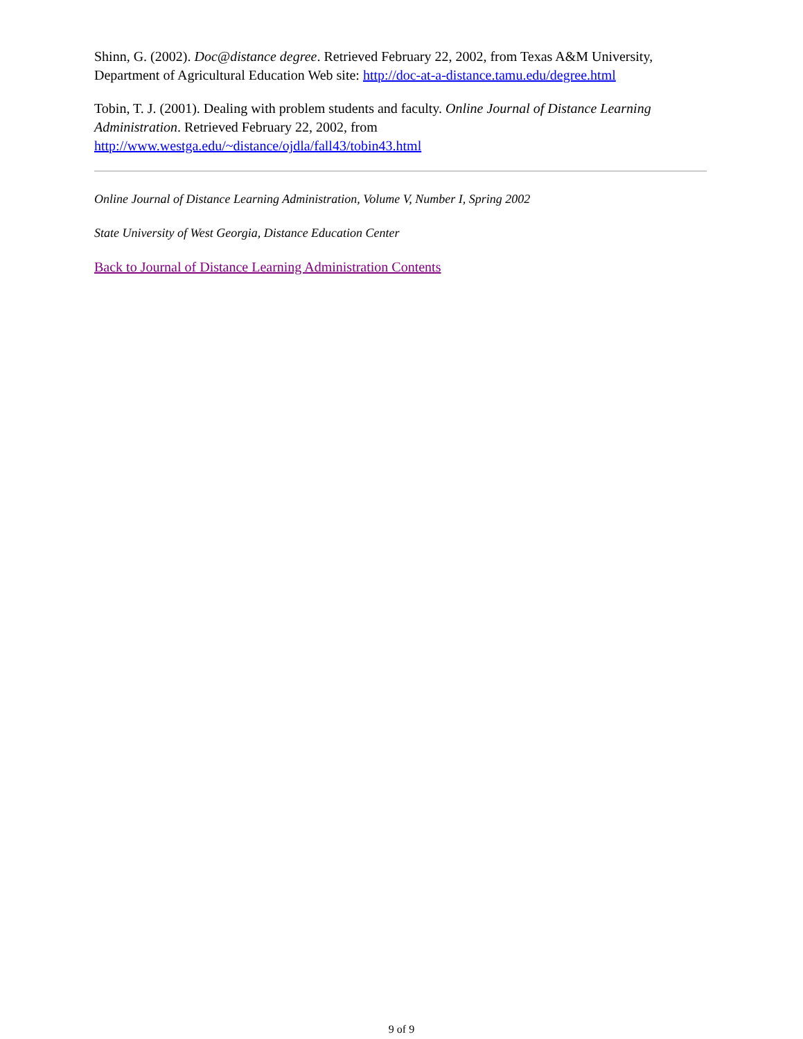Shinn, G. (2002). Doc@distance degree. Retrieved February 22, 2002, from Texas A&M University, Department of Agricultural Education Web site: http://doc-at-a-distance.tamu.edu/degree.html
Tobin, T. J. (2001). Dealing with problem students and faculty. Online Journal of Distance Learning Administration. Retrieved February 22, 2002, from http://www.westga.edu/~distance/ojdla/fall43/tobin43.html
Online Journal of Distance Learning Administration, Volume V, Number I, Spring 2002
State University of West Georgia, Distance Education Center
Back to Journal of Distance Learning Administration Contents
9 of 9